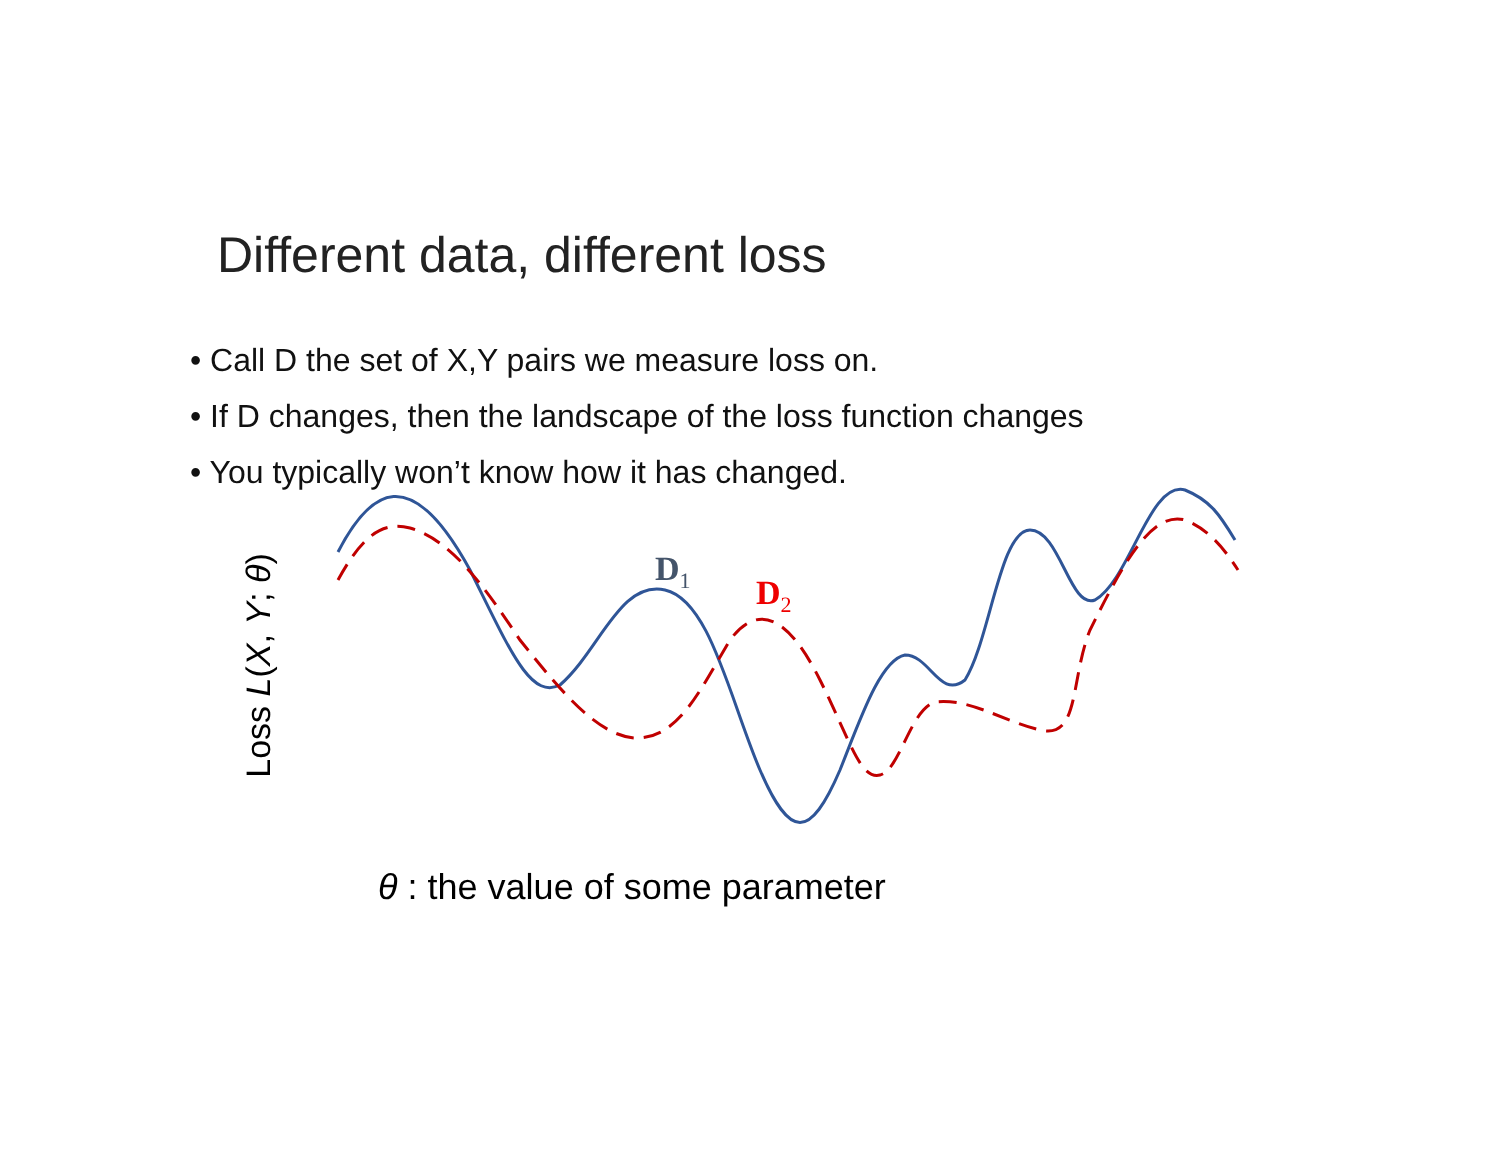Different data, different loss
• Call D the set of X,Y pairs we measure loss on.
• If D changes, then the landscape of the loss function changes
• You typically won’t know how it has changed.
D<sub>1</sub>
D<sub>2</sub>
Loss L(X, Y; θ)
θ : the value of some parameter